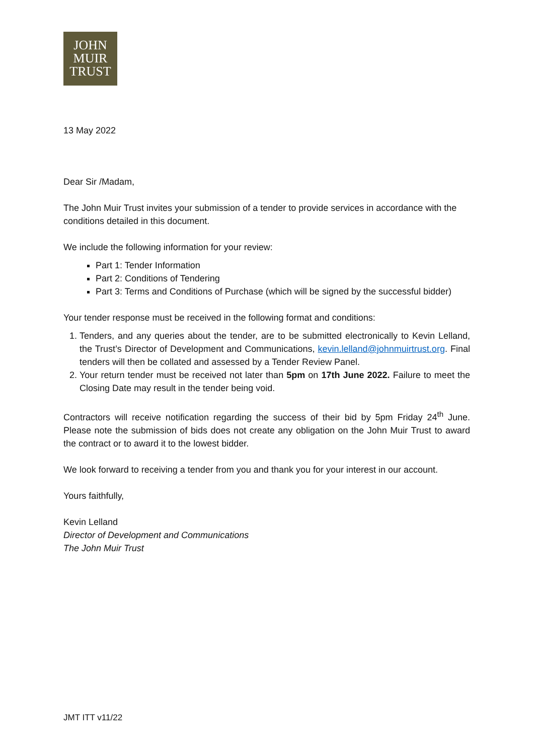JOHN
MUIR
TRUST
13 May 2022
Dear Sir /Madam,
The John Muir Trust invites your submission of a tender to provide services in accordance with the conditions detailed in this document.
We include the following information for your review:
Part 1: Tender Information
Part 2: Conditions of Tendering
Part 3: Terms and Conditions of Purchase (which will be signed by the successful bidder)
Your tender response must be received in the following format and conditions:
1. Tenders, and any queries about the tender, are to be submitted electronically to Kevin Lelland, the Trust’s Director of Development and Communications, kevin.lelland@johnmuirtrust.org. Final tenders will then be collated and assessed by a Tender Review Panel.
2. Your return tender must be received not later than 5pm on 17th June 2022. Failure to meet the Closing Date may result in the tender being void.
Contractors will receive notification regarding the success of their bid by 5pm Friday 24<sup>th</sup> June. Please note the submission of bids does not create any obligation on the John Muir Trust to award the contract or to award it to the lowest bidder.
We look forward to receiving a tender from you and thank you for your interest in our account.
Yours faithfully,
Kevin Lelland
Director of Development and Communications
The John Muir Trust
JMT ITT v11/22